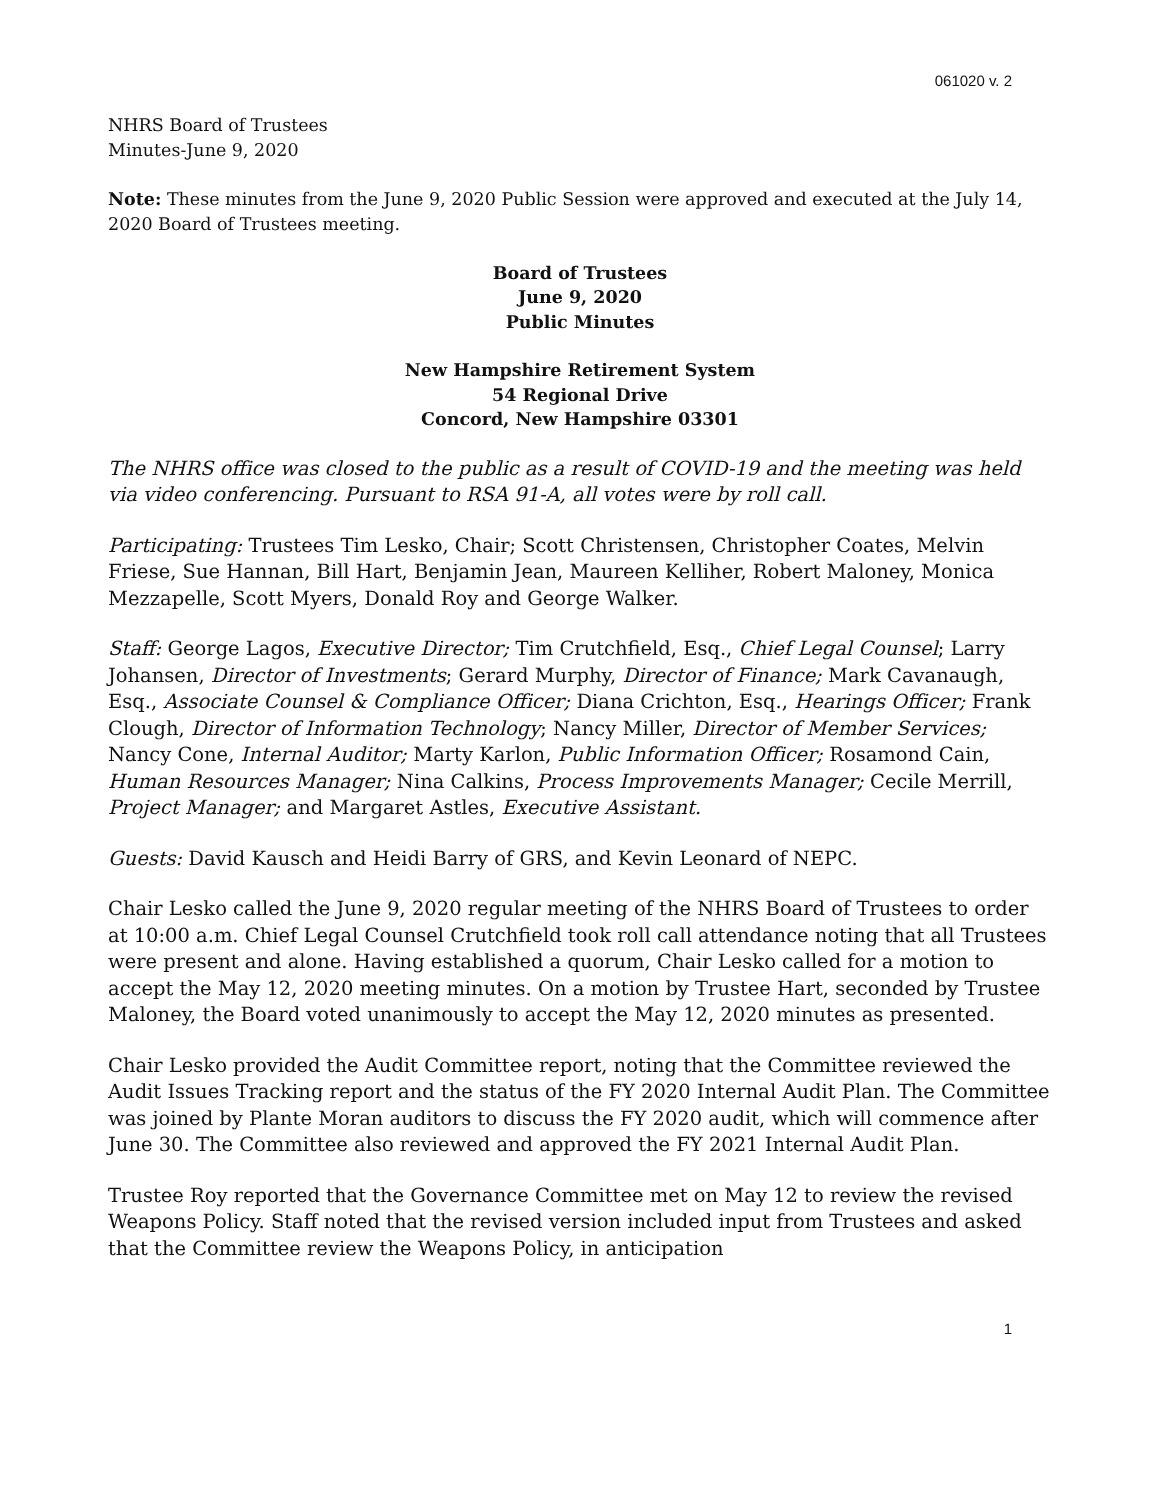061020 v. 2
NHRS Board of Trustees
Minutes-June 9, 2020
Note: These minutes from the June 9, 2020 Public Session were approved and executed at the July 14, 2020 Board of Trustees meeting.
Board of Trustees
June 9, 2020
Public Minutes
New Hampshire Retirement System
54 Regional Drive
Concord, New Hampshire 03301
The NHRS office was closed to the public as a result of COVID-19 and the meeting was held via video conferencing. Pursuant to RSA 91-A, all votes were by roll call.
Participating: Trustees Tim Lesko, Chair; Scott Christensen, Christopher Coates, Melvin Friese, Sue Hannan, Bill Hart, Benjamin Jean, Maureen Kelliher, Robert Maloney, Monica Mezzapelle, Scott Myers, Donald Roy and George Walker.
Staff: George Lagos, Executive Director; Tim Crutchfield, Esq., Chief Legal Counsel; Larry Johansen, Director of Investments; Gerard Murphy, Director of Finance; Mark Cavanaugh, Esq., Associate Counsel & Compliance Officer; Diana Crichton, Esq., Hearings Officer; Frank Clough, Director of Information Technology; Nancy Miller, Director of Member Services; Nancy Cone, Internal Auditor; Marty Karlon, Public Information Officer; Rosamond Cain, Human Resources Manager; Nina Calkins, Process Improvements Manager; Cecile Merrill, Project Manager; and Margaret Astles, Executive Assistant.
Guests: David Kausch and Heidi Barry of GRS, and Kevin Leonard of NEPC.
Chair Lesko called the June 9, 2020 regular meeting of the NHRS Board of Trustees to order at 10:00 a.m. Chief Legal Counsel Crutchfield took roll call attendance noting that all Trustees were present and alone. Having established a quorum, Chair Lesko called for a motion to accept the May 12, 2020 meeting minutes. On a motion by Trustee Hart, seconded by Trustee Maloney, the Board voted unanimously to accept the May 12, 2020 minutes as presented.
Chair Lesko provided the Audit Committee report, noting that the Committee reviewed the Audit Issues Tracking report and the status of the FY 2020 Internal Audit Plan. The Committee was joined by Plante Moran auditors to discuss the FY 2020 audit, which will commence after June 30. The Committee also reviewed and approved the FY 2021 Internal Audit Plan.
Trustee Roy reported that the Governance Committee met on May 12 to review the revised Weapons Policy. Staff noted that the revised version included input from Trustees and asked that the Committee review the Weapons Policy, in anticipation
1